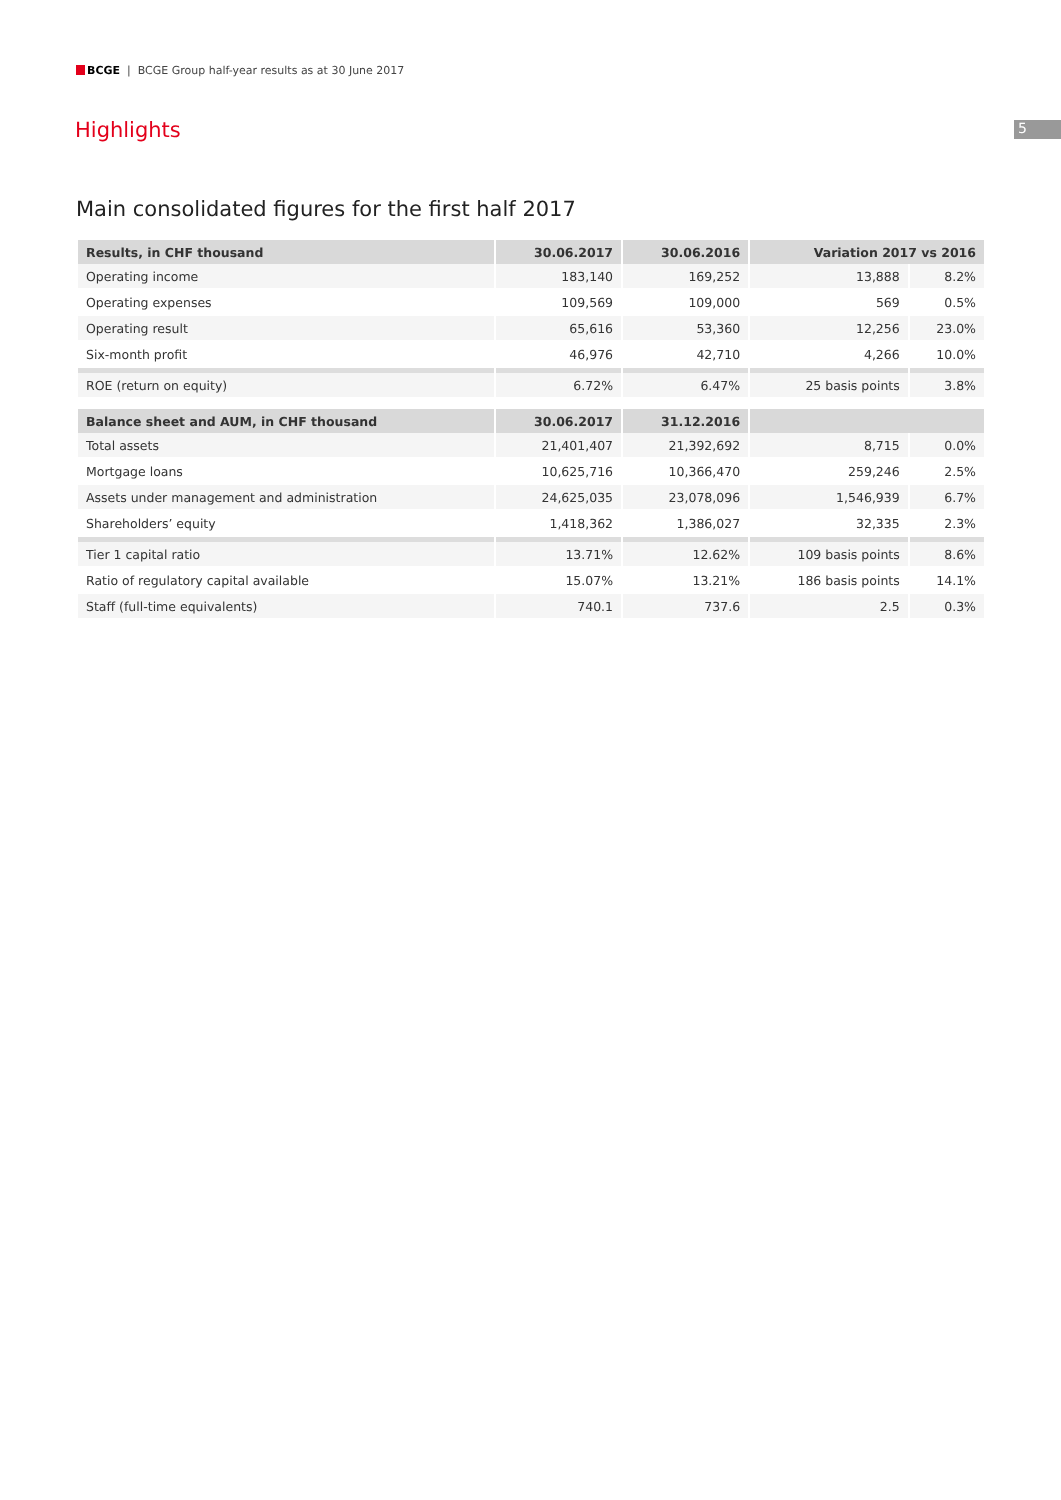BCGE | BCGE Group half-year results as at 30 June 2017
5
Highlights
Main consolidated figures for the first half 2017
| Results, in CHF thousand | 30.06.2017 | 30.06.2016 | Variation 2017 vs 2016 | |
| --- | --- | --- | --- | --- |
| Operating income | 183,140 | 169,252 | 13,888 | 8.2% |
| Operating expenses | 109,569 | 109,000 | 569 | 0.5% |
| Operating result | 65,616 | 53,360 | 12,256 | 23.0% |
| Six-month profit | 46,976 | 42,710 | 4,266 | 10.0% |
| ROE (return on equity) | 6.72% | 6.47% | 25 basis points | 3.8% |
| Balance sheet and AUM, in CHF thousand | 30.06.2017 | 31.12.2016 | | |
| Total assets | 21,401,407 | 21,392,692 | 8,715 | 0.0% |
| Mortgage loans | 10,625,716 | 10,366,470 | 259,246 | 2.5% |
| Assets under management and administration | 24,625,035 | 23,078,096 | 1,546,939 | 6.7% |
| Shareholders’ equity | 1,418,362 | 1,386,027 | 32,335 | 2.3% |
| Tier 1 capital ratio | 13.71% | 12.62% | 109 basis points | 8.6% |
| Ratio of regulatory capital available | 15.07% | 13.21% | 186 basis points | 14.1% |
| Staff (full-time equivalents) | 740.1 | 737.6 | 2.5 | 0.3% |